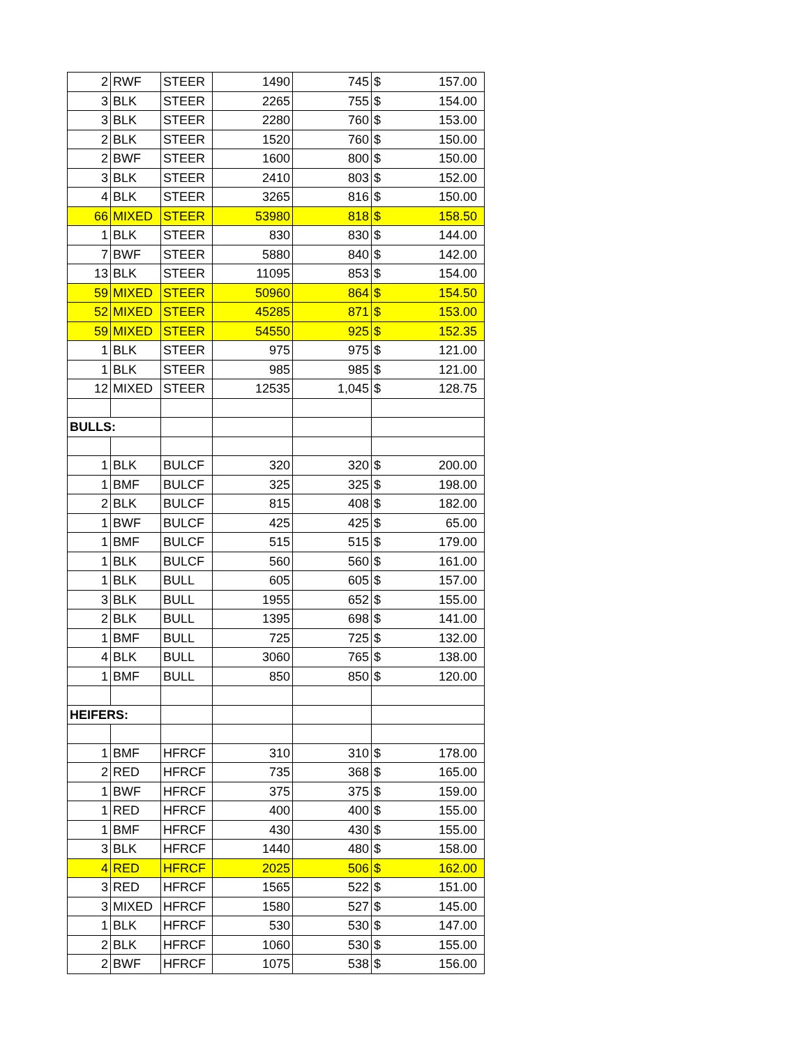| 2 | RWF | STEER | 1490 | 745 | $ | 157.00 |
| 3 | BLK | STEER | 2265 | 755 | $ | 154.00 |
| 3 | BLK | STEER | 2280 | 760 | $ | 153.00 |
| 2 | BLK | STEER | 1520 | 760 | $ | 150.00 |
| 2 | BWF | STEER | 1600 | 800 | $ | 150.00 |
| 3 | BLK | STEER | 2410 | 803 | $ | 152.00 |
| 4 | BLK | STEER | 3265 | 816 | $ | 150.00 |
| 66 | MIXED | STEER | 53980 | 818 | $ | 158.50 |
| 1 | BLK | STEER | 830 | 830 | $ | 144.00 |
| 7 | BWF | STEER | 5880 | 840 | $ | 142.00 |
| 13 | BLK | STEER | 11095 | 853 | $ | 154.00 |
| 59 | MIXED | STEER | 50960 | 864 | $ | 154.50 |
| 52 | MIXED | STEER | 45285 | 871 | $ | 153.00 |
| 59 | MIXED | STEER | 54550 | 925 | $ | 152.35 |
| 1 | BLK | STEER | 975 | 975 | $ | 121.00 |
| 1 | BLK | STEER | 985 | 985 | $ | 121.00 |
| 12 | MIXED | STEER | 12535 | 1,045 | $ | 128.75 |
| BULLS: | | | | | | |
| 1 | BLK | BULCF | 320 | 320 | $ | 200.00 |
| 1 | BMF | BULCF | 325 | 325 | $ | 198.00 |
| 2 | BLK | BULCF | 815 | 408 | $ | 182.00 |
| 1 | BWF | BULCF | 425 | 425 | $ | 65.00 |
| 1 | BMF | BULCF | 515 | 515 | $ | 179.00 |
| 1 | BLK | BULCF | 560 | 560 | $ | 161.00 |
| 1 | BLK | BULL | 605 | 605 | $ | 157.00 |
| 3 | BLK | BULL | 1955 | 652 | $ | 155.00 |
| 2 | BLK | BULL | 1395 | 698 | $ | 141.00 |
| 1 | BMF | BULL | 725 | 725 | $ | 132.00 |
| 4 | BLK | BULL | 3060 | 765 | $ | 138.00 |
| 1 | BMF | BULL | 850 | 850 | $ | 120.00 |
| HEIFERS: | | | | | | |
| 1 | BMF | HFRCF | 310 | 310 | $ | 178.00 |
| 2 | RED | HFRCF | 735 | 368 | $ | 165.00 |
| 1 | BWF | HFRCF | 375 | 375 | $ | 159.00 |
| 1 | RED | HFRCF | 400 | 400 | $ | 155.00 |
| 1 | BMF | HFRCF | 430 | 430 | $ | 155.00 |
| 3 | BLK | HFRCF | 1440 | 480 | $ | 158.00 |
| 4 | RED | HFRCF | 2025 | 506 | $ | 162.00 |
| 3 | RED | HFRCF | 1565 | 522 | $ | 151.00 |
| 3 | MIXED | HFRCF | 1580 | 527 | $ | 145.00 |
| 1 | BLK | HFRCF | 530 | 530 | $ | 147.00 |
| 2 | BLK | HFRCF | 1060 | 530 | $ | 155.00 |
| 2 | BWF | HFRCF | 1075 | 538 | $ | 156.00 |